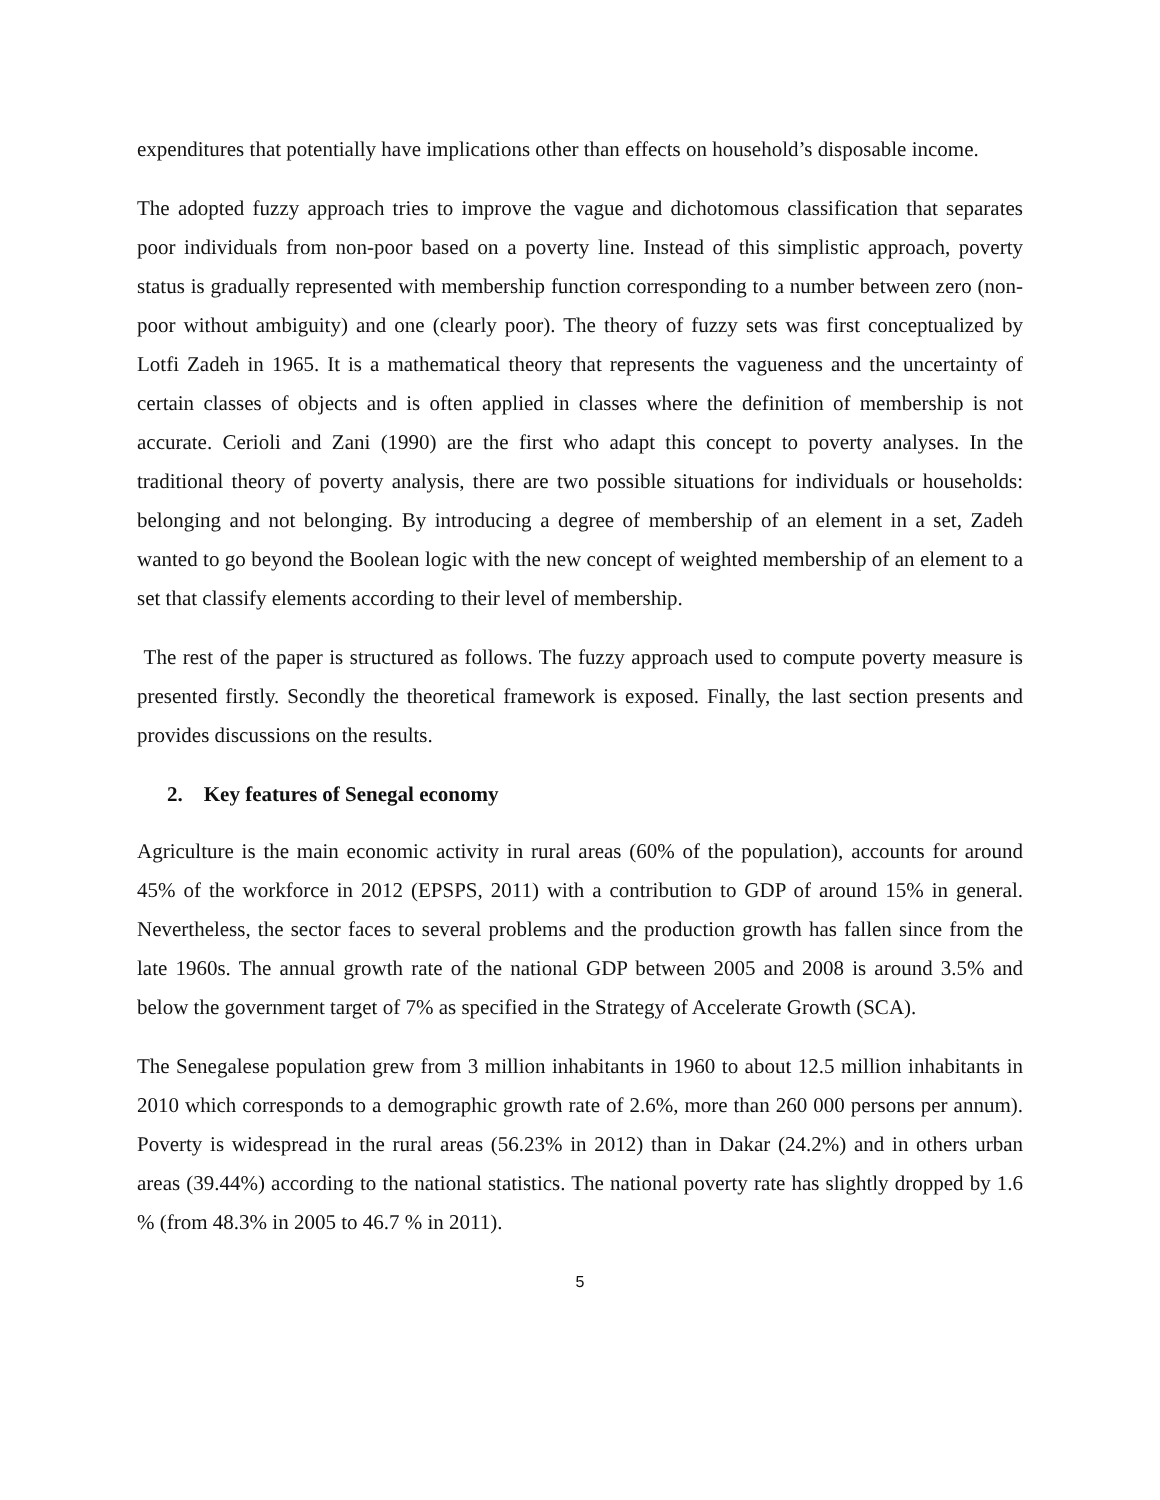expenditures that potentially have implications other than effects on household’s disposable income.
The adopted fuzzy approach tries to improve the vague and dichotomous classification that separates poor individuals from non-poor based on a poverty line. Instead of this simplistic approach, poverty status is gradually represented with membership function corresponding to a number between zero (non-poor without ambiguity) and one (clearly poor). The theory of fuzzy sets was first conceptualized by Lotfi Zadeh in 1965. It is a mathematical theory that represents the vagueness and the uncertainty of certain classes of objects and is often applied in classes where the definition of membership is not accurate. Cerioli and Zani (1990) are the first who adapt this concept to poverty analyses. In the traditional theory of poverty analysis, there are two possible situations for individuals or households: belonging and not belonging. By introducing a degree of membership of an element in a set, Zadeh wanted to go beyond the Boolean logic with the new concept of weighted membership of an element to a set that classify elements according to their level of membership.
The rest of the paper is structured as follows. The fuzzy approach used to compute poverty measure is presented firstly. Secondly the theoretical framework is exposed. Finally, the last section presents and provides discussions on the results.
2. Key features of Senegal economy
Agriculture is the main economic activity in rural areas (60% of the population), accounts for around 45% of the workforce in 2012 (EPSPS, 2011) with a contribution to GDP of around 15% in general. Nevertheless, the sector faces to several problems and the production growth has fallen since from the late 1960s. The annual growth rate of the national GDP between 2005 and 2008 is around 3.5% and below the government target of 7% as specified in the Strategy of Accelerate Growth (SCA).
The Senegalese population grew from 3 million inhabitants in 1960 to about 12.5 million inhabitants in 2010 which corresponds to a demographic growth rate of 2.6%, more than 260 000 persons per annum). Poverty is widespread in the rural areas (56.23% in 2012) than in Dakar (24.2%) and in others urban areas (39.44%) according to the national statistics. The national poverty rate has slightly dropped by 1.6 % (from 48.3% in 2005 to 46.7 % in 2011).
5